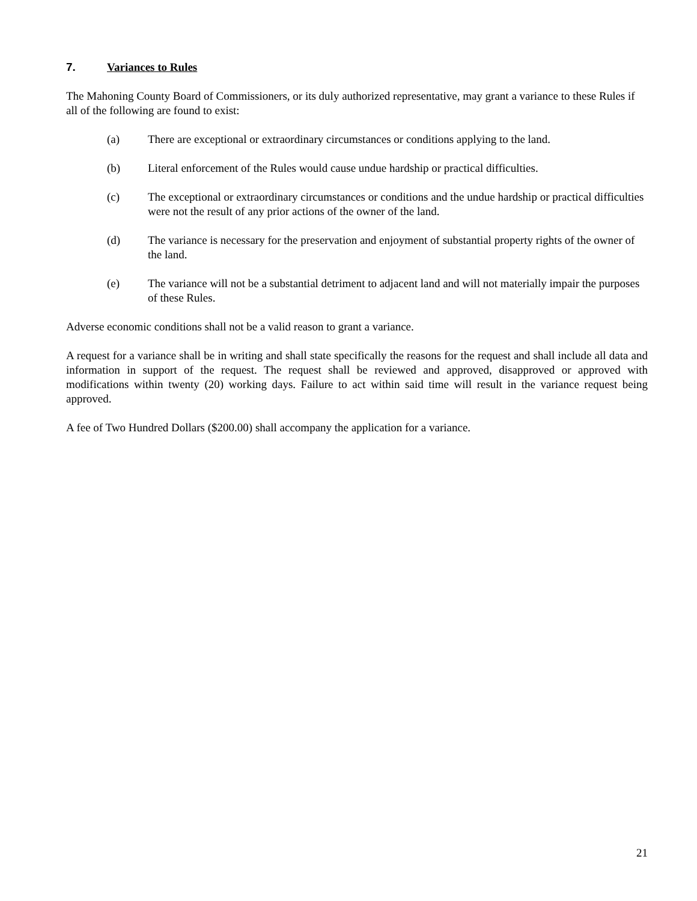7. Variances to Rules
The Mahoning County Board of Commissioners, or its duly authorized representative, may grant a variance to these Rules if all of the following are found to exist:
(a) There are exceptional or extraordinary circumstances or conditions applying to the land.
(b) Literal enforcement of the Rules would cause undue hardship or practical difficulties.
(c) The exceptional or extraordinary circumstances or conditions and the undue hardship or practical difficulties were not the result of any prior actions of the owner of the land.
(d) The variance is necessary for the preservation and enjoyment of substantial property rights of the owner of the land.
(e) The variance will not be a substantial detriment to adjacent land and will not materially impair the purposes of these Rules.
Adverse economic conditions shall not be a valid reason to grant a variance.
A request for a variance shall be in writing and shall state specifically the reasons for the request and shall include all data and information in support of the request. The request shall be reviewed and approved, disapproved or approved with modifications within twenty (20) working days. Failure to act within said time will result in the variance request being approved.
A fee of Two Hundred Dollars ($200.00) shall accompany the application for a variance.
21